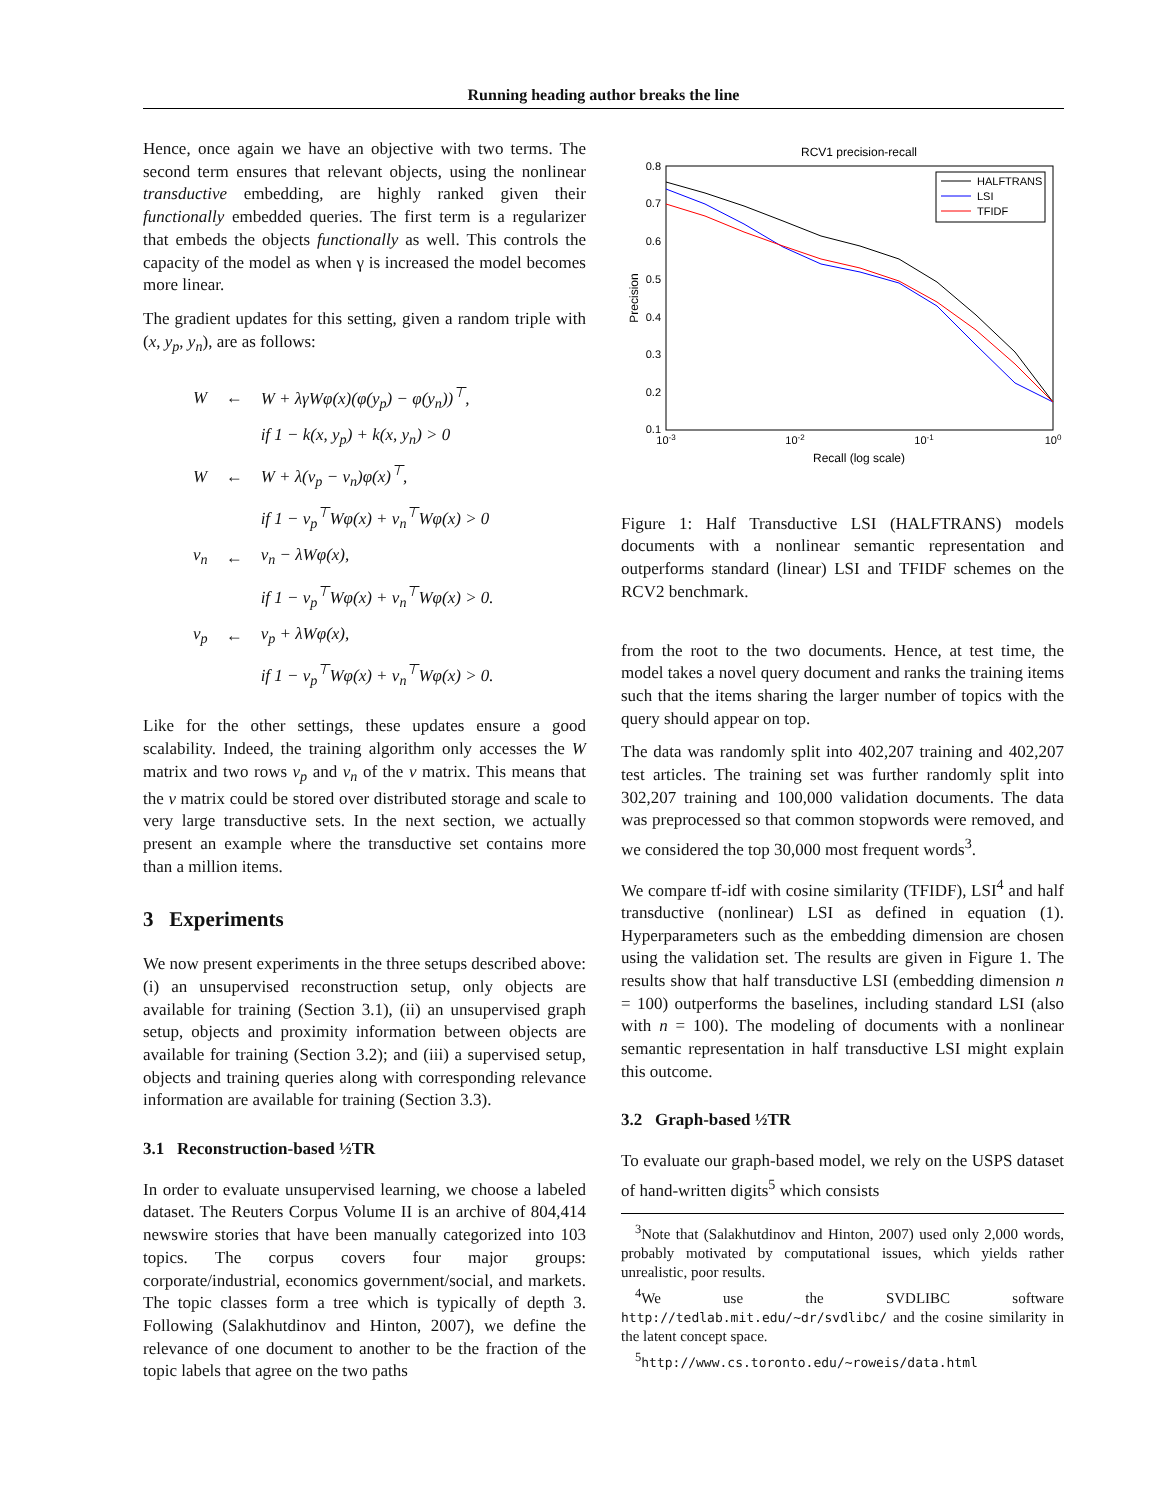Running heading author breaks the line
Hence, once again we have an objective with two terms. The second term ensures that relevant objects, using the nonlinear transductive embedding, are highly ranked given their functionally embedded queries. The first term is a regularizer that embeds the objects functionally as well. This controls the capacity of the model as when γ is increased the model becomes more linear.
The gradient updates for this setting, given a random triple with (x, y<sub>p</sub>, y<sub>n</sub>), are as follows:
| W | ← | W + λγWφ(x)(φ(y<sub>p</sub>) − φ(y<sub>n</sub>))<sup>⊤</sup>, |
| | | if 1 − k(x, y<sub>p</sub>) + k(x, y<sub>n</sub>) > 0 |
| W | ← | W + λ(v<sub>p</sub> − v<sub>n</sub>)φ(x)<sup>⊤</sup>, |
| | | if 1 − v<sub>p</sub><sup>⊤</sup>Wφ(x) + v<sub>n</sub><sup>⊤</sup>Wφ(x) > 0 |
| v<sub>n</sub> | ← | v<sub>n</sub> − λWφ(x), |
| | | if 1 − v<sub>p</sub><sup>⊤</sup>Wφ(x) + v<sub>n</sub><sup>⊤</sup>Wφ(x) > 0. |
| v<sub>p</sub> | ← | v<sub>p</sub> + λWφ(x), |
| | | if 1 − v<sub>p</sub><sup>⊤</sup>Wφ(x) + v<sub>n</sub><sup>⊤</sup>Wφ(x) > 0. |
Like for the other settings, these updates ensure a good scalability. Indeed, the training algorithm only accesses the W matrix and two rows v<sub>p</sub> and v<sub>n</sub> of the v matrix. This means that the v matrix could be stored over distributed storage and scale to very large transductive sets. In the next section, we actually present an example where the transductive set contains more than a million items.
3 Experiments
We now present experiments in the three setups described above: (i) an unsupervised reconstruction setup, only objects are available for training (Section 3.1), (ii) an unsupervised graph setup, objects and proximity information between objects are available for training (Section 3.2); and (iii) a supervised setup, objects and training queries along with corresponding relevance information are available for training (Section 3.3).
3.1 Reconstruction-based ½TR
In order to evaluate unsupervised learning, we choose a labeled dataset. The Reuters Corpus Volume II is an archive of 804,414 newswire stories that have been manually categorized into 103 topics. The corpus covers four major groups: corporate/industrial, economics government/social, and markets. The topic classes form a tree which is typically of depth 3. Following (Salakhutdinov and Hinton, 2007), we define the relevance of one document to another to be the fraction of the topic labels that agree on the two paths
RCV1 precision-recall
0.8
0.7
0.6
0.5
0.4
0.3
0.2
0.1
10-3
10-2
10-1
100
Recall (log scale)
Precision
HALFTRANS
LSI
TFIDF
Figure 1: Half Transductive LSI (HALFTRANS) models documents with a nonlinear semantic representation and outperforms standard (linear) LSI and TFIDF schemes on the RCV2 benchmark.
from the root to the two documents. Hence, at test time, the model takes a novel query document and ranks the training items such that the items sharing the larger number of topics with the query should appear on top.
The data was randomly split into 402,207 training and 402,207 test articles. The training set was further randomly split into 302,207 training and 100,000 validation documents. The data was preprocessed so that common stopwords were removed, and we considered the top 30,000 most frequent words<sup>3</sup>.
We compare tf-idf with cosine similarity (TFIDF), LSI<sup>4</sup> and half transductive (nonlinear) LSI as defined in equation (1). Hyperparameters such as the embedding dimension are chosen using the validation set. The results are given in Figure 1. The results show that half transductive LSI (embedding dimension n = 100) outperforms the baselines, including standard LSI (also with n = 100). The modeling of documents with a nonlinear semantic representation in half transductive LSI might explain this outcome.
3.2 Graph-based ½TR
To evaluate our graph-based model, we rely on the USPS dataset of hand-written digits<sup>5</sup> which consists
<sup>3</sup> Note that (Salakhutdinov and Hinton, 2007) used only 2,000 words, probably motivated by computational issues, which yields rather unrealistic, poor results.
<sup>4</sup> We use the SVDLIBC software http://tedlab.mit.edu/~dr/svdlibc/ and the cosine similarity in the latent concept space.
<sup>5</sup> http://www.cs.toronto.edu/~roweis/data.html